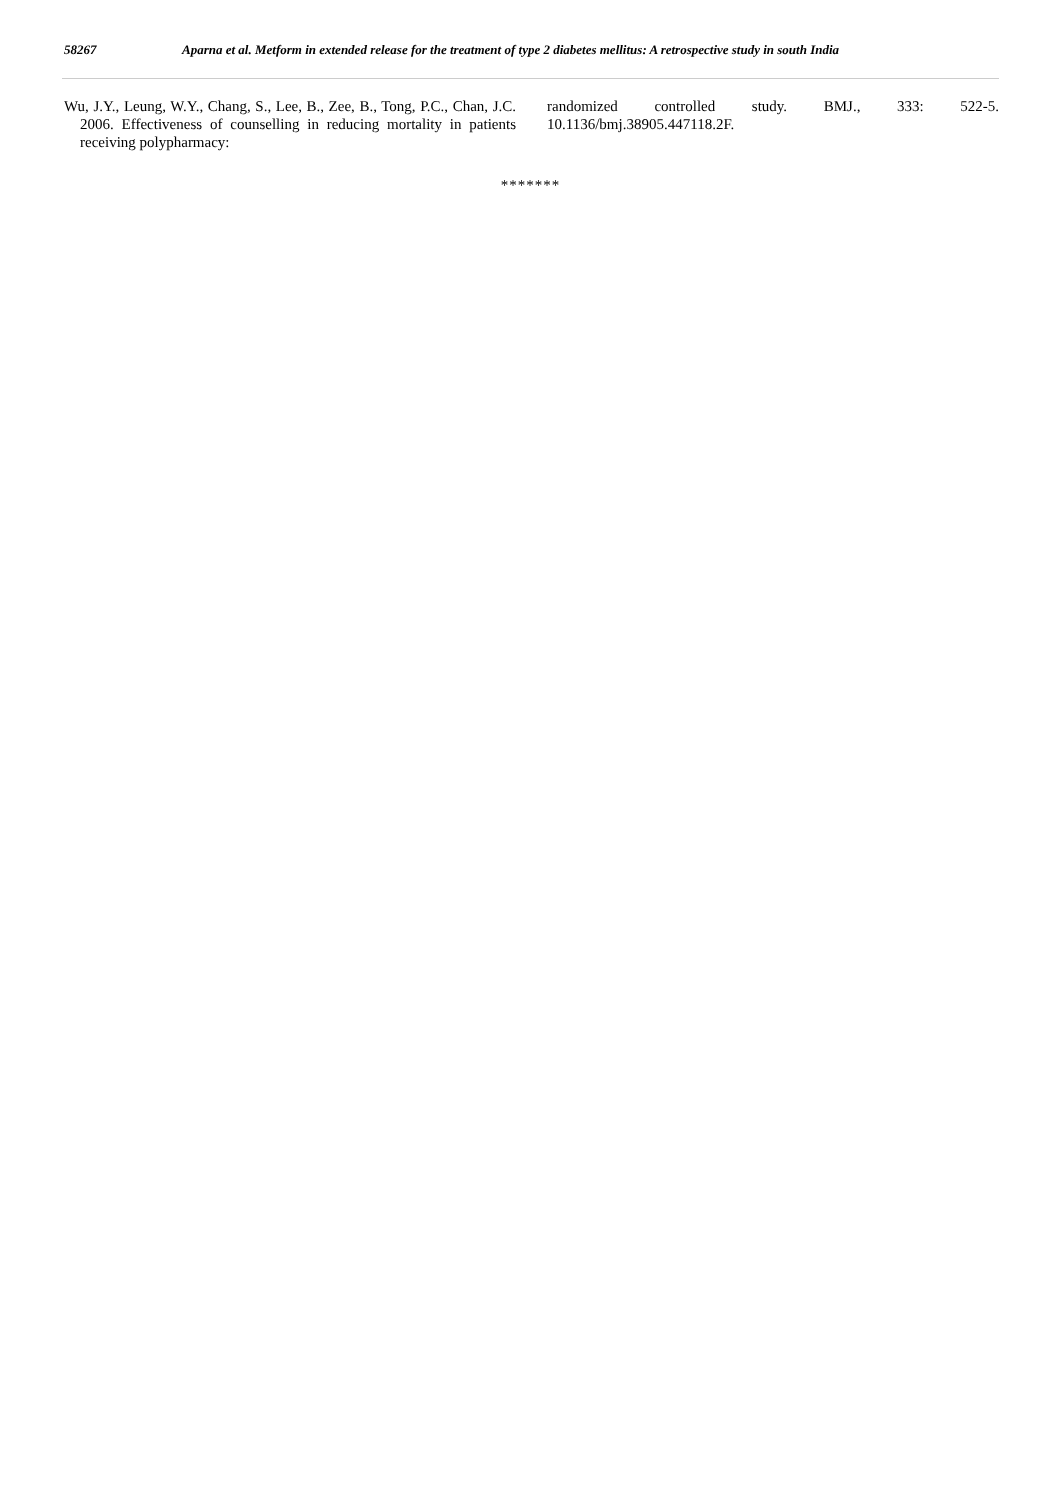58267 Aparna et al. Metform in extended release for the treatment of type 2 diabetes mellitus: A retrospective study in south India
Wu, J.Y., Leung, W.Y., Chang, S., Lee, B., Zee, B., Tong, P.C., Chan, J.C. 2006. Effectiveness of counselling in reducing mortality in patients receiving polypharmacy:
randomized controlled study. BMJ., 333: 522-5. 10.1136/bmj.38905.447118.2F.
*******